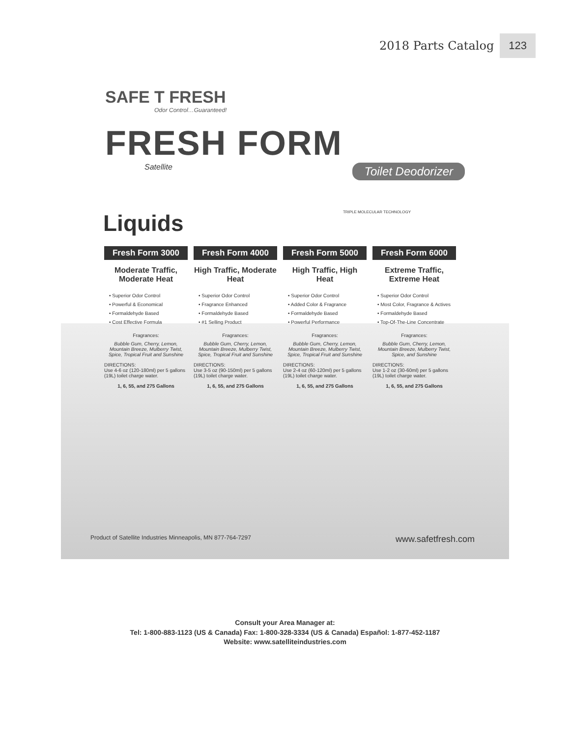2018 Parts Catalog 123
SAFE T FRESH
Odor Control…Guaranteed!
FRESH FORM
Satellite Toilet Deodorizer
Liquids TRIPLE MOLECULAR TECHNOLOGY
Fresh Form 3000
Moderate Traffic, Moderate Heat
• Superior Odor Control
• Powerful & Economical
• Formaldehyde Based
• Cost Effective Formula
Fragrances:
Bubble Gum, Cherry, Lemon, Mountain Breeze, Mulberry Twist, Spice, Tropical Fruit and Sunshine
DIRECTIONS:
Use 4-6 oz (120-180ml) per 5 gallons (19L) toilet charge water.
1, 6, 55, and 275 Gallons
Fresh Form 4000
High Traffic, Moderate Heat
• Superior Odor Control
• Fragrance Enhanced
• Formaldehyde Based
• #1 Selling Product
Fragrances:
Bubble Gum, Cherry, Lemon, Mountain Breeze, Mulberry Twist, Spice, Tropical Fruit and Sunshine
DIRECTIONS:
Use 3-5 oz (90-150ml) per 5 gallons (19L) toilet charge water.
1, 6, 55, and 275 Gallons
Fresh Form 5000
High Traffic, High Heat
• Superior Odor Control
• Added Color & Fragrance
• Formaldehyde Based
• Powerful Performance
Fragrances:
Bubble Gum, Cherry, Lemon, Mountain Breeze, Mulberry Twist, Spice, Tropical Fruit and Sunshine
DIRECTIONS:
Use 2-4 oz (60-120ml) per 5 gallons (19L) toilet charge water.
1, 6, 55, and 275 Gallons
Fresh Form 6000
Extreme Traffic, Extreme Heat
• Superior Odor Control
• Most Color, Fragrance & Actives
• Formaldehyde Based
• Top-Of-The-Line Concentrate
Fragrances:
Bubble Gum, Cherry, Lemon, Mountain Breeze, Mulberry Twist, Spice, and Sunshine
DIRECTIONS:
Use 1-2 oz (30-60ml) per 5 gallons (19L) toilet charge water.
1, 6, 55, and 275 Gallons
Product of Satellite Industries Minneapolis, MN 877-764-7297 www.safetfresh.com
Consult your Area Manager at:
Tel: 1-800-883-1123 (US & Canada) Fax: 1-800-328-3334 (US & Canada) Español: 1-877-452-1187
Website: www.satelliteindustries.com